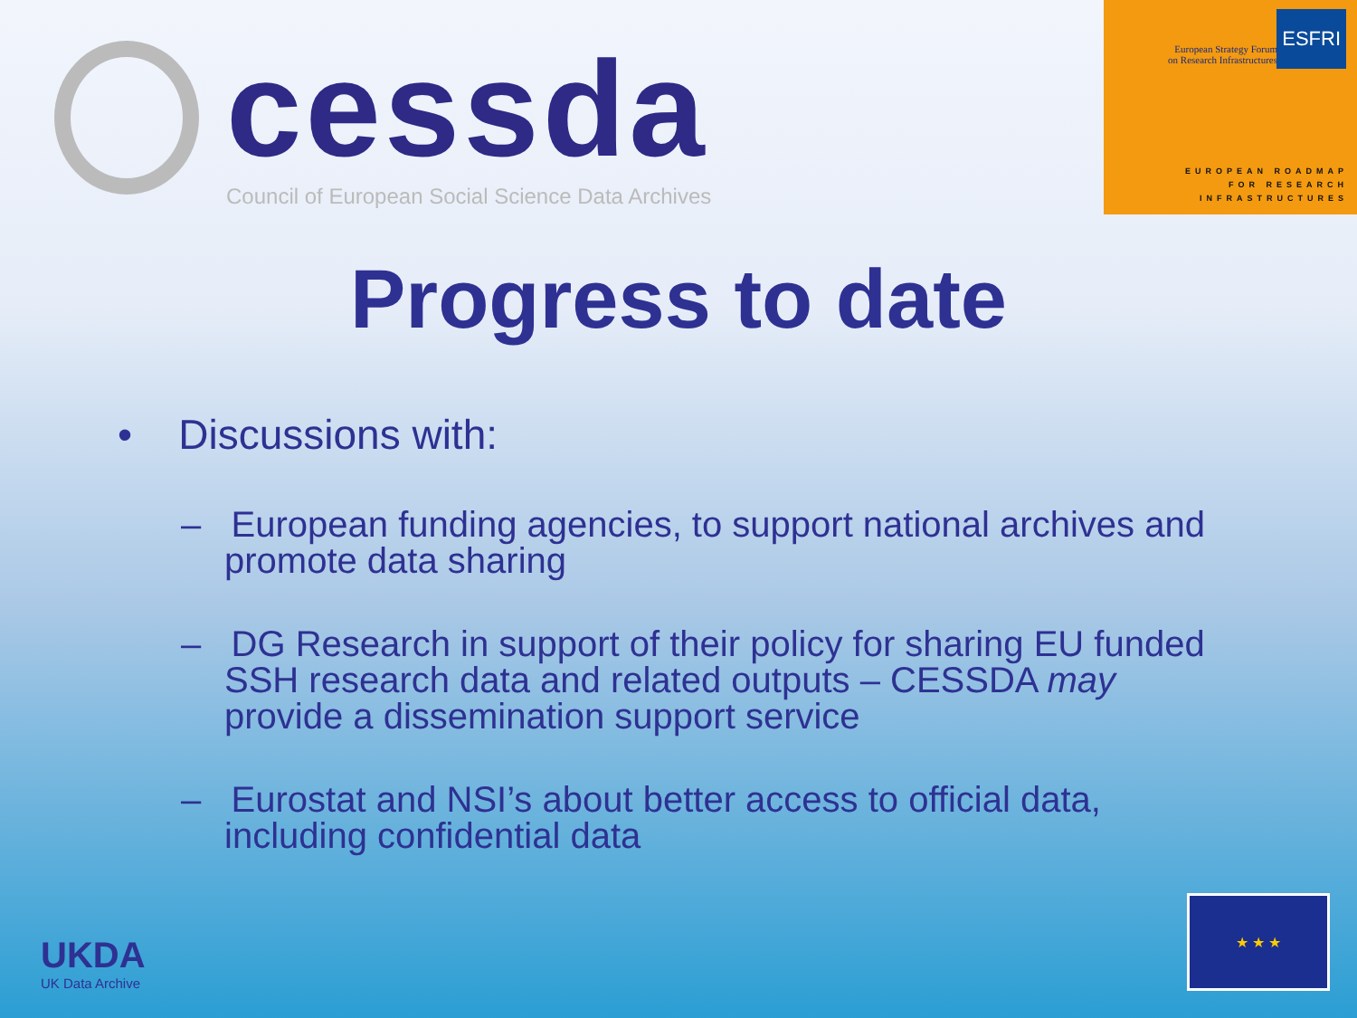cessda
Council of European Social Science Data Archives
European Strategy Forum
on Research Infrastructures
ESFRI
EUROPEAN ROADMAP
FOR RESEARCH
INFRASTRUCTURES
Progress to date
• Discussions with:
– European funding agencies, to support national archives and promote data sharing
– DG Research in support of their policy for sharing EU funded SSH research data and related outputs – CESSDA may provide a dissemination support service
– Eurostat and NSI’s about better access to official data, including confidential data
UKDA
UK Data Archive
★ ★ ★